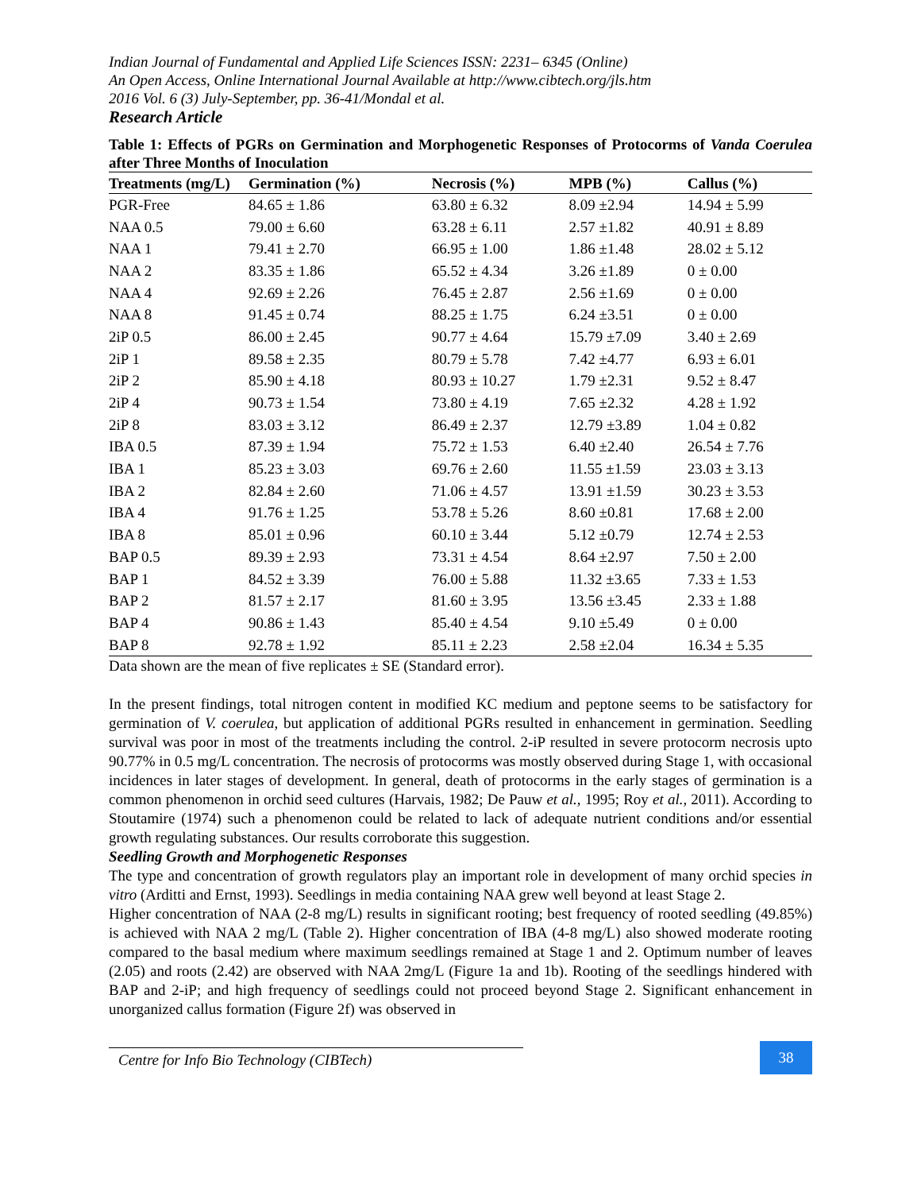Indian Journal of Fundamental and Applied Life Sciences ISSN: 2231– 6345 (Online)
An Open Access, Online International Journal Available at http://www.cibtech.org/jls.htm
2016 Vol. 6 (3) July-September, pp. 36-41/Mondal et al.
Research Article
Table 1: Effects of PGRs on Germination and Morphogenetic Responses of Protocorms of Vanda Coerulea after Three Months of Inoculation
| Treatments (mg/L) | Germination (%) | Necrosis (%) | MPB (%) | Callus (%) |
| --- | --- | --- | --- | --- |
| PGR-Free | 84.65 ± 1.86 | 63.80 ± 6.32 | 8.09 ±2.94 | 14.94 ± 5.99 |
| NAA 0.5 | 79.00 ± 6.60 | 63.28 ± 6.11 | 2.57 ±1.82 | 40.91 ± 8.89 |
| NAA 1 | 79.41 ± 2.70 | 66.95 ± 1.00 | 1.86 ±1.48 | 28.02 ± 5.12 |
| NAA 2 | 83.35 ± 1.86 | 65.52 ± 4.34 | 3.26 ±1.89 | 0 ± 0.00 |
| NAA 4 | 92.69 ± 2.26 | 76.45 ± 2.87 | 2.56 ±1.69 | 0 ± 0.00 |
| NAA 8 | 91.45 ± 0.74 | 88.25 ± 1.75 | 6.24 ±3.51 | 0 ± 0.00 |
| 2iP 0.5 | 86.00 ± 2.45 | 90.77 ± 4.64 | 15.79 ±7.09 | 3.40 ± 2.69 |
| 2iP 1 | 89.58 ± 2.35 | 80.79 ± 5.78 | 7.42 ±4.77 | 6.93 ± 6.01 |
| 2iP 2 | 85.90 ± 4.18 | 80.93 ± 10.27 | 1.79 ±2.31 | 9.52 ± 8.47 |
| 2iP 4 | 90.73 ± 1.54 | 73.80 ± 4.19 | 7.65 ±2.32 | 4.28 ± 1.92 |
| 2iP 8 | 83.03 ± 3.12 | 86.49 ± 2.37 | 12.79 ±3.89 | 1.04 ± 0.82 |
| IBA 0.5 | 87.39 ± 1.94 | 75.72 ± 1.53 | 6.40 ±2.40 | 26.54 ± 7.76 |
| IBA 1 | 85.23 ± 3.03 | 69.76 ± 2.60 | 11.55 ±1.59 | 23.03 ± 3.13 |
| IBA 2 | 82.84 ± 2.60 | 71.06 ± 4.57 | 13.91 ±1.59 | 30.23 ± 3.53 |
| IBA 4 | 91.76 ± 1.25 | 53.78 ± 5.26 | 8.60 ±0.81 | 17.68 ± 2.00 |
| IBA 8 | 85.01 ± 0.96 | 60.10 ± 3.44 | 5.12 ±0.79 | 12.74 ± 2.53 |
| BAP 0.5 | 89.39 ± 2.93 | 73.31 ± 4.54 | 8.64 ±2.97 | 7.50 ± 2.00 |
| BAP 1 | 84.52 ± 3.39 | 76.00 ± 5.88 | 11.32 ±3.65 | 7.33 ± 1.53 |
| BAP 2 | 81.57 ± 2.17 | 81.60 ± 3.95 | 13.56 ±3.45 | 2.33 ± 1.88 |
| BAP 4 | 90.86 ± 1.43 | 85.40 ± 4.54 | 9.10 ±5.49 | 0 ± 0.00 |
| BAP 8 | 92.78 ± 1.92 | 85.11 ± 2.23 | 2.58 ±2.04 | 16.34 ± 5.35 |
Data shown are the mean of five replicates ± SE (Standard error).
In the present findings, total nitrogen content in modified KC medium and peptone seems to be satisfactory for germination of V. coerulea, but application of additional PGRs resulted in enhancement in germination. Seedling survival was poor in most of the treatments including the control. 2-iP resulted in severe protocorm necrosis upto 90.77% in 0.5 mg/L concentration. The necrosis of protocorms was mostly observed during Stage 1, with occasional incidences in later stages of development. In general, death of protocorms in the early stages of germination is a common phenomenon in orchid seed cultures (Harvais, 1982; De Pauw et al., 1995; Roy et al., 2011). According to Stoutamire (1974) such a phenomenon could be related to lack of adequate nutrient conditions and/or essential growth regulating substances. Our results corroborate this suggestion.
Seedling Growth and Morphogenetic Responses
The type and concentration of growth regulators play an important role in development of many orchid species in vitro (Arditti and Ernst, 1993). Seedlings in media containing NAA grew well beyond at least Stage 2.
Higher concentration of NAA (2-8 mg/L) results in significant rooting; best frequency of rooted seedling (49.85%) is achieved with NAA 2 mg/L (Table 2). Higher concentration of IBA (4-8 mg/L) also showed moderate rooting compared to the basal medium where maximum seedlings remained at Stage 1 and 2. Optimum number of leaves (2.05) and roots (2.42) are observed with NAA 2mg/L (Figure 1a and 1b). Rooting of the seedlings hindered with BAP and 2-iP; and high frequency of seedlings could not proceed beyond Stage 2. Significant enhancement in unorganized callus formation (Figure 2f) was observed in
Centre for Info Bio Technology (CIBTech)
38